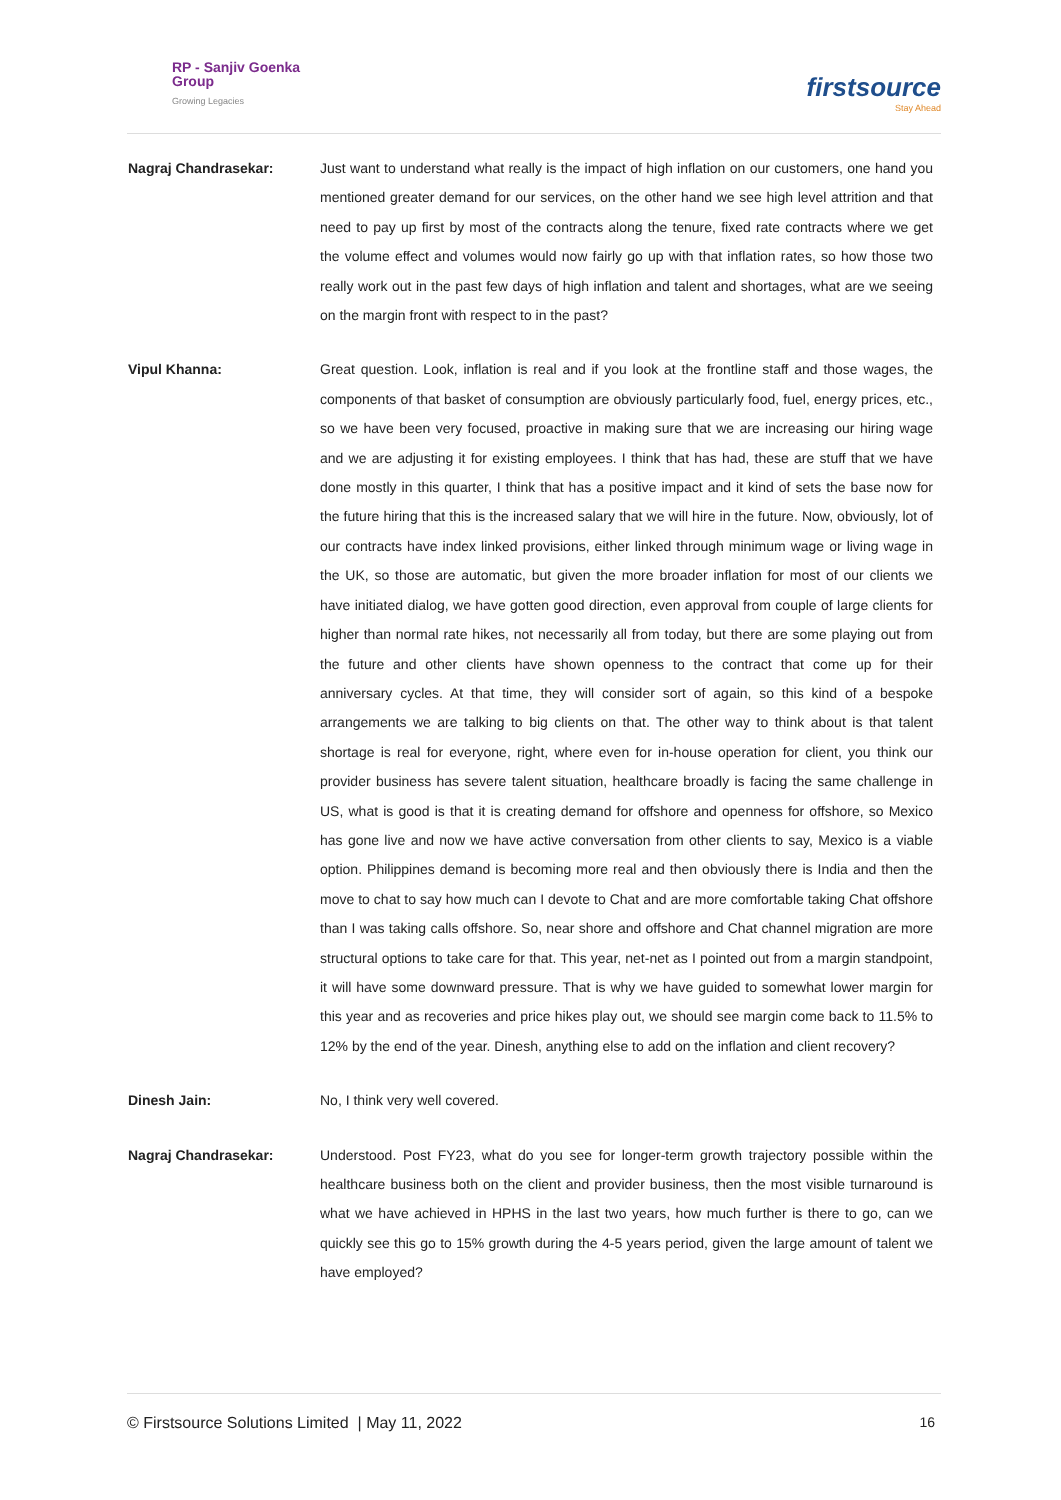RP - Sanjiv Goenka
Group
Growing Legacies
firstsource
Stay Ahead
Nagraj Chandrasekar: Just want to understand what really is the impact of high inflation on our customers, one hand you mentioned greater demand for our services, on the other hand we see high level attrition and that need to pay up first by most of the contracts along the tenure, fixed rate contracts where we get the volume effect and volumes would now fairly go up with that inflation rates, so how those two really work out in the past few days of high inflation and talent and shortages, what are we seeing on the margin front with respect to in the past?
Vipul Khanna: Great question. Look, inflation is real and if you look at the frontline staff and those wages, the components of that basket of consumption are obviously particularly food, fuel, energy prices, etc., so we have been very focused, proactive in making sure that we are increasing our hiring wage and we are adjusting it for existing employees. I think that has had, these are stuff that we have done mostly in this quarter, I think that has a positive impact and it kind of sets the base now for the future hiring that this is the increased salary that we will hire in the future. Now, obviously, lot of our contracts have index linked provisions, either linked through minimum wage or living wage in the UK, so those are automatic, but given the more broader inflation for most of our clients we have initiated dialog, we have gotten good direction, even approval from couple of large clients for higher than normal rate hikes, not necessarily all from today, but there are some playing out from the future and other clients have shown openness to the contract that come up for their anniversary cycles. At that time, they will consider sort of again, so this kind of a bespoke arrangements we are talking to big clients on that. The other way to think about is that talent shortage is real for everyone, right, where even for in-house operation for client, you think our provider business has severe talent situation, healthcare broadly is facing the same challenge in US, what is good is that it is creating demand for offshore and openness for offshore, so Mexico has gone live and now we have active conversation from other clients to say, Mexico is a viable option. Philippines demand is becoming more real and then obviously there is India and then the move to chat to say how much can I devote to Chat and are more comfortable taking Chat offshore than I was taking calls offshore. So, near shore and offshore and Chat channel migration are more structural options to take care for that. This year, net-net as I pointed out from a margin standpoint, it will have some downward pressure. That is why we have guided to somewhat lower margin for this year and as recoveries and price hikes play out, we should see margin come back to 11.5% to 12% by the end of the year. Dinesh, anything else to add on the inflation and client recovery?
Dinesh Jain: No, I think very well covered.
Nagraj Chandrasekar: Understood. Post FY23, what do you see for longer-term growth trajectory possible within the healthcare business both on the client and provider business, then the most visible turnaround is what we have achieved in HPHS in the last two years, how much further is there to go, can we quickly see this go to 15% growth during the 4-5 years period, given the large amount of talent we have employed?
© Firstsource Solutions Limited | May 11, 2022 16